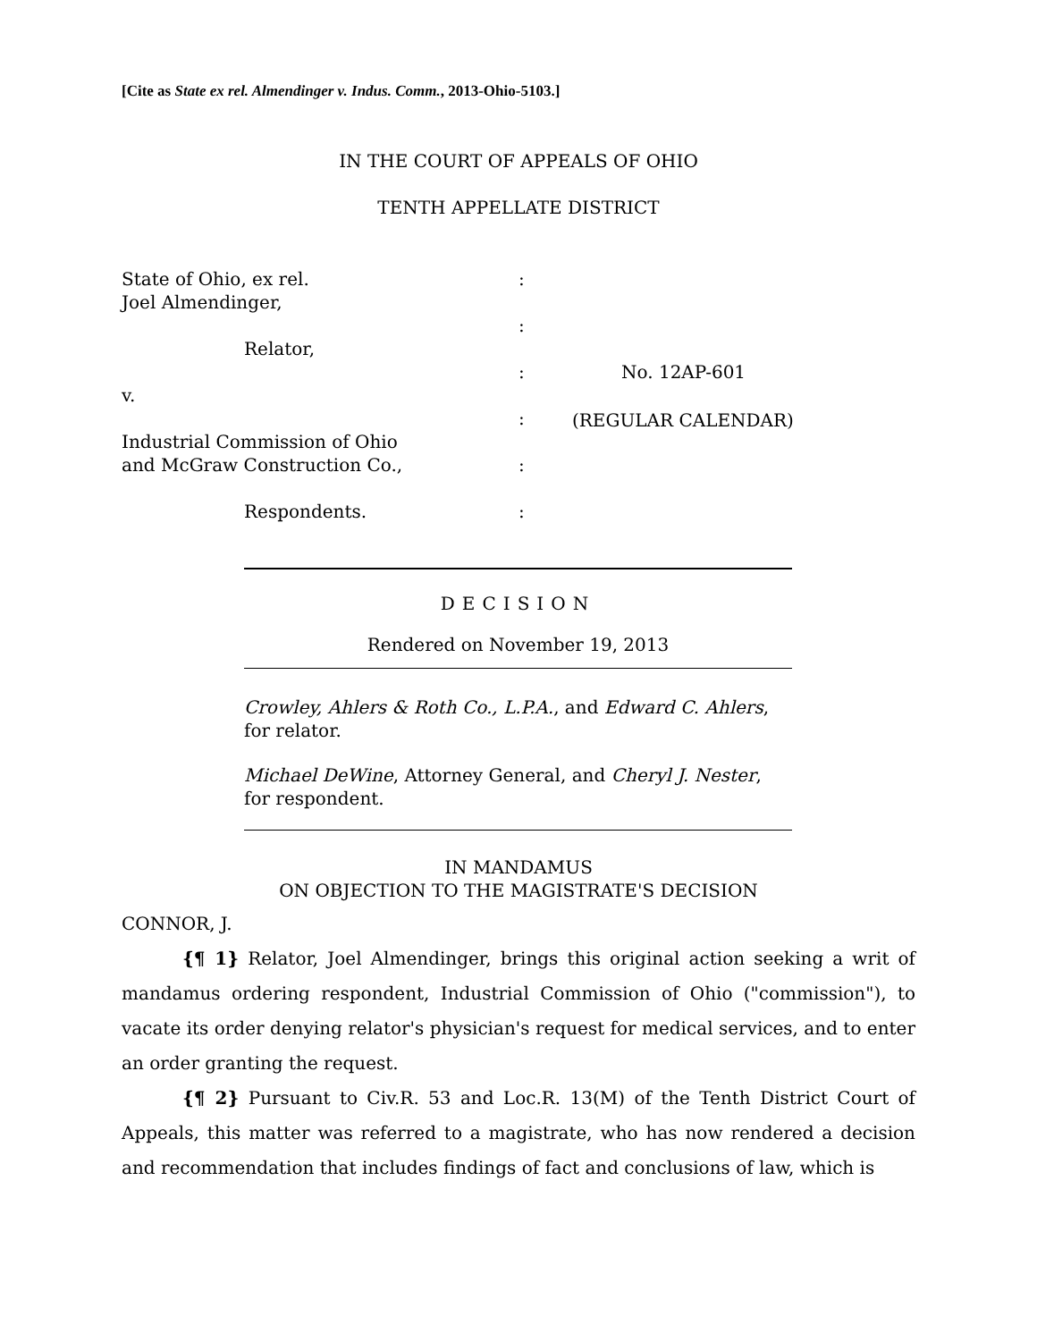[Cite as State ex rel. Almendinger v. Indus. Comm., 2013-Ohio-5103.]
IN THE COURT OF APPEALS OF OHIO
TENTH APPELLATE DISTRICT
State of Ohio, ex rel.
Joel Almendinger,
Relator,
v.
Industrial Commission of Ohio
and McGraw Construction Co.,
Respondents.
:
:
:
:
:
:
No. 12AP-601
(REGULAR CALENDAR)
DECISION
Rendered on November 19, 2013
Crowley, Ahlers & Roth Co., L.P.A., and Edward C. Ahlers, for relator.
Michael DeWine, Attorney General, and Cheryl J. Nester, for respondent.
IN MANDAMUS
ON OBJECTION TO THE MAGISTRATE'S DECISION
CONNOR, J.
{¶ 1} Relator, Joel Almendinger, brings this original action seeking a writ of mandamus ordering respondent, Industrial Commission of Ohio ("commission"), to vacate its order denying relator's physician's request for medical services, and to enter an order granting the request.
{¶ 2} Pursuant to Civ.R. 53 and Loc.R. 13(M) of the Tenth District Court of Appeals, this matter was referred to a magistrate, who has now rendered a decision and recommendation that includes findings of fact and conclusions of law, which is